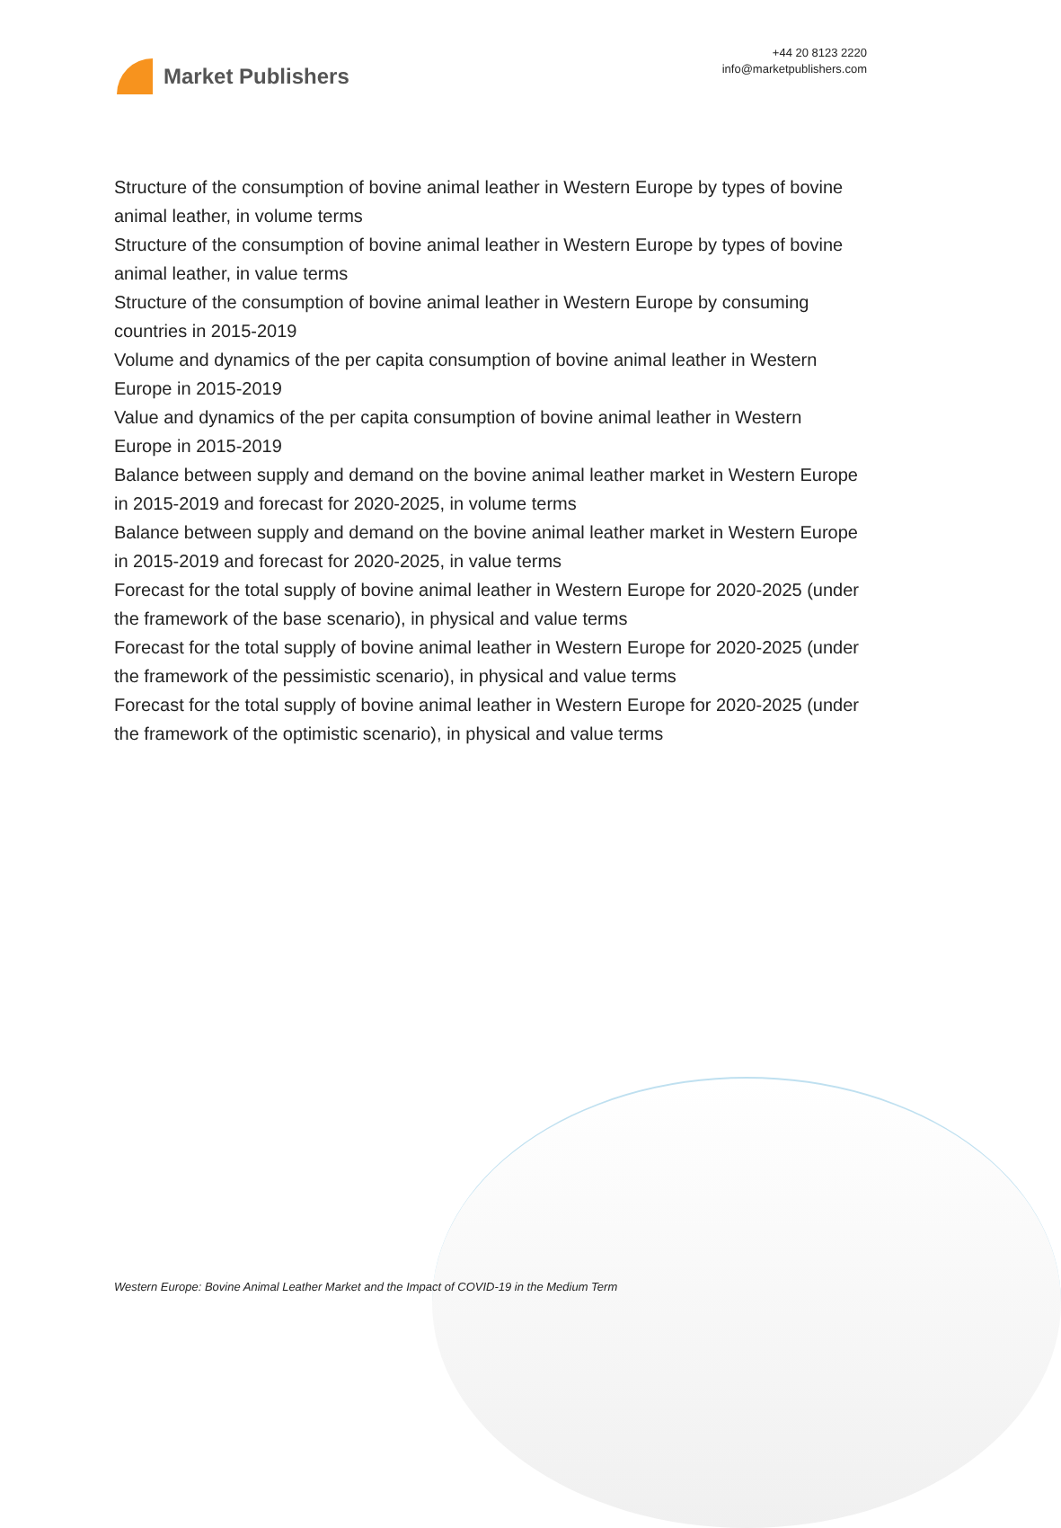Market Publishers
+44 20 8123 2220
info@marketpublishers.com
Structure of the consumption of bovine animal leather in Western Europe by types of bovine animal leather, in volume terms
Structure of the consumption of bovine animal leather in Western Europe by types of bovine animal leather, in value terms
Structure of the consumption of bovine animal leather in Western Europe by consuming countries in 2015-2019
Volume and dynamics of the per capita consumption of bovine animal leather in Western Europe in 2015-2019
Value and dynamics of the per capita consumption of bovine animal leather in Western Europe in 2015-2019
Balance between supply and demand on the bovine animal leather market in Western Europe in 2015-2019 and forecast for 2020-2025, in volume terms
Balance between supply and demand on the bovine animal leather market in Western Europe in 2015-2019 and forecast for 2020-2025, in value terms
Forecast for the total supply of bovine animal leather in Western Europe for 2020-2025 (under the framework of the base scenario), in physical and value terms
Forecast for the total supply of bovine animal leather in Western Europe for 2020-2025 (under the framework of the pessimistic scenario), in physical and value terms
Forecast for the total supply of bovine animal leather in Western Europe for 2020-2025 (under the framework of the optimistic scenario), in physical and value terms
Western Europe: Bovine Animal Leather Market and the Impact of COVID-19 in the Medium Term